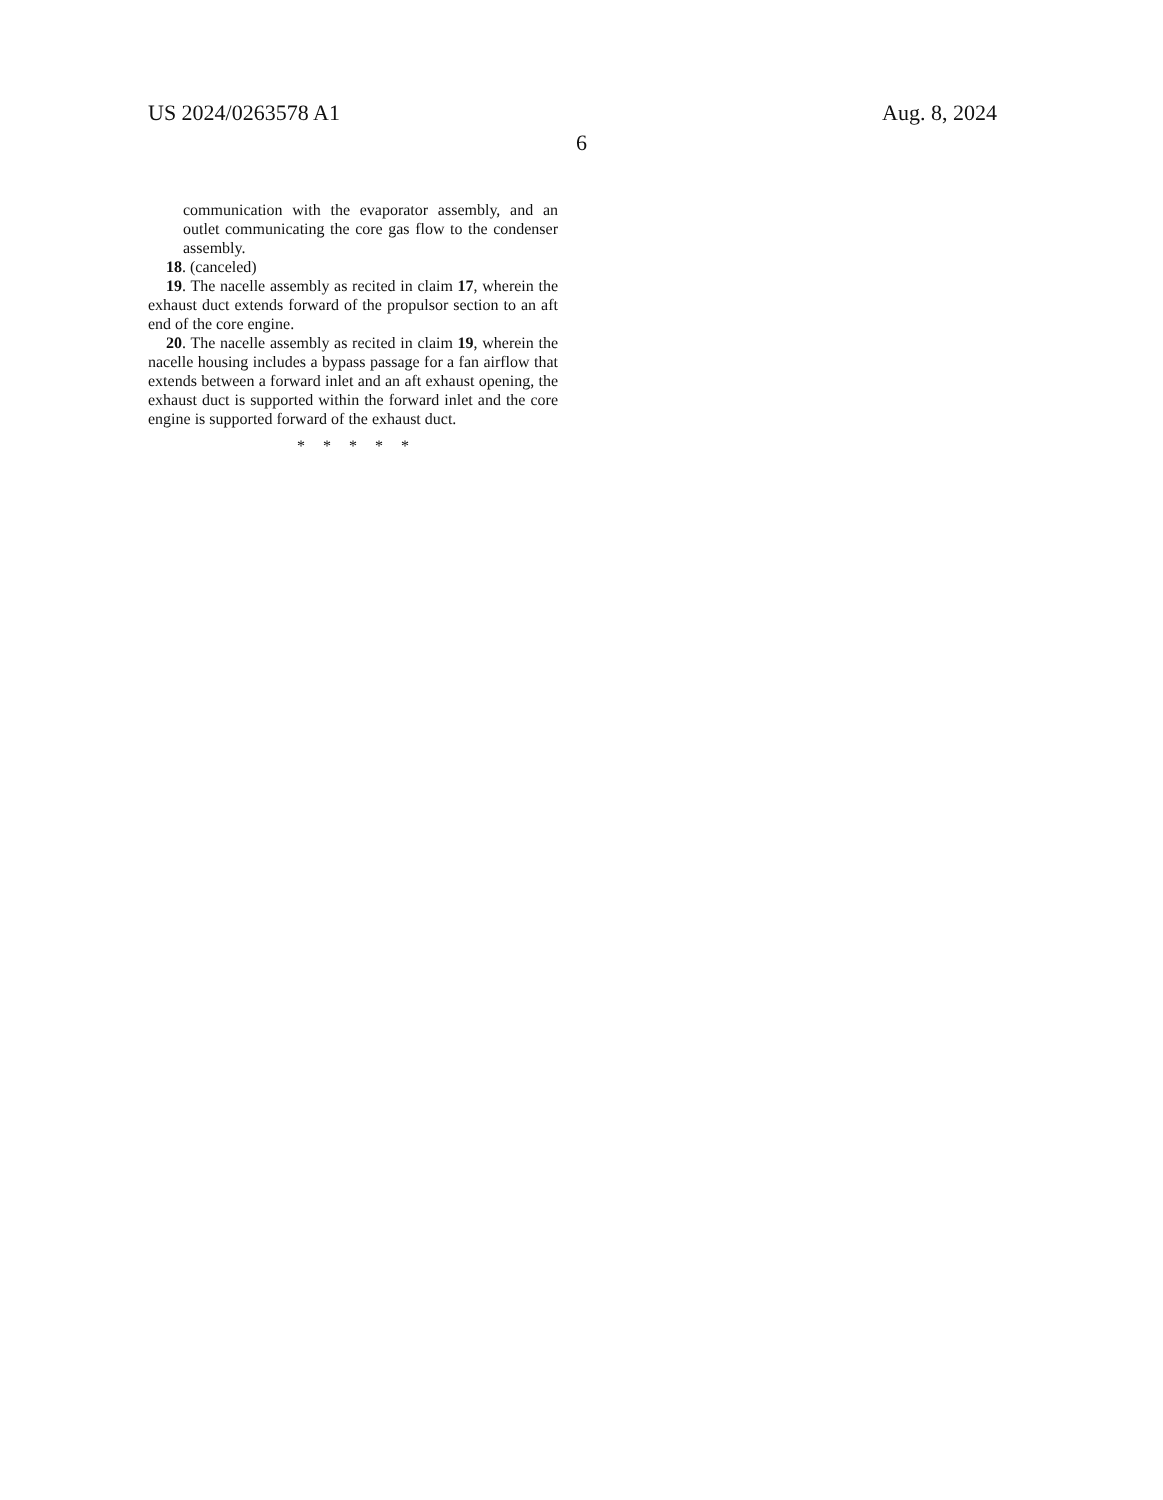US 2024/0263578 A1
6
Aug. 8, 2024
communication with the evaporator assembly, and an outlet communicating the core gas flow to the condenser assembly.
18. (canceled)
19. The nacelle assembly as recited in claim 17, wherein the exhaust duct extends forward of the propulsor section to an aft end of the core engine.
20. The nacelle assembly as recited in claim 19, wherein the nacelle housing includes a bypass passage for a fan airflow that extends between a forward inlet and an aft exhaust opening, the exhaust duct is supported within the forward inlet and the core engine is supported forward of the exhaust duct.
* * * * *